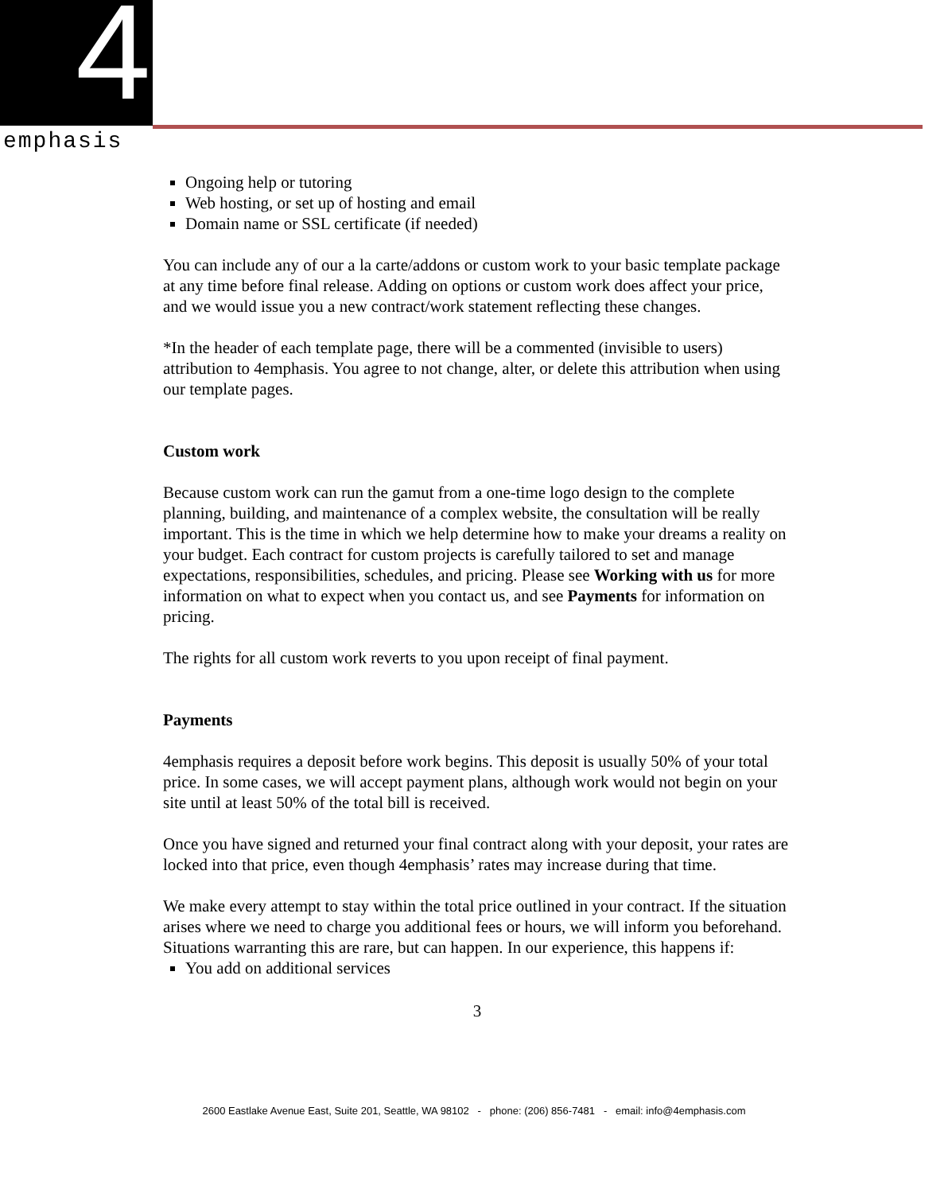4
emphasis
Ongoing help or tutoring
Web hosting, or set up of hosting and email
Domain name or SSL certificate (if needed)
You can include any of our a la carte/addons or custom work to your basic template package at any time before final release. Adding on options or custom work does affect your price, and we would issue you a new contract/work statement reflecting these changes.
*In the header of each template page, there will be a commented (invisible to users) attribution to 4emphasis. You agree to not change, alter, or delete this attribution when using our template pages.
Custom work
Because custom work can run the gamut from a one-time logo design to the complete planning, building, and maintenance of a complex website, the consultation will be really important. This is the time in which we help determine how to make your dreams a reality on your budget. Each contract for custom projects is carefully tailored to set and manage expectations, responsibilities, schedules, and pricing. Please see Working with us for more information on what to expect when you contact us, and see Payments for information on pricing.
The rights for all custom work reverts to you upon receipt of final payment.
Payments
4emphasis requires a deposit before work begins. This deposit is usually 50% of your total price. In some cases, we will accept payment plans, although work would not begin on your site until at least 50% of the total bill is received.
Once you have signed and returned your final contract along with your deposit, your rates are locked into that price, even though 4emphasis’ rates may increase during that time.
We make every attempt to stay within the total price outlined in your contract. If the situation arises where we need to charge you additional fees or hours, we will inform you beforehand. Situations warranting this are rare, but can happen. In our experience, this happens if:
You add on additional services
3
2600 Eastlake Avenue East, Suite 201, Seattle, WA 98102 - phone: (206) 856-7481 - email: info@4emphasis.com